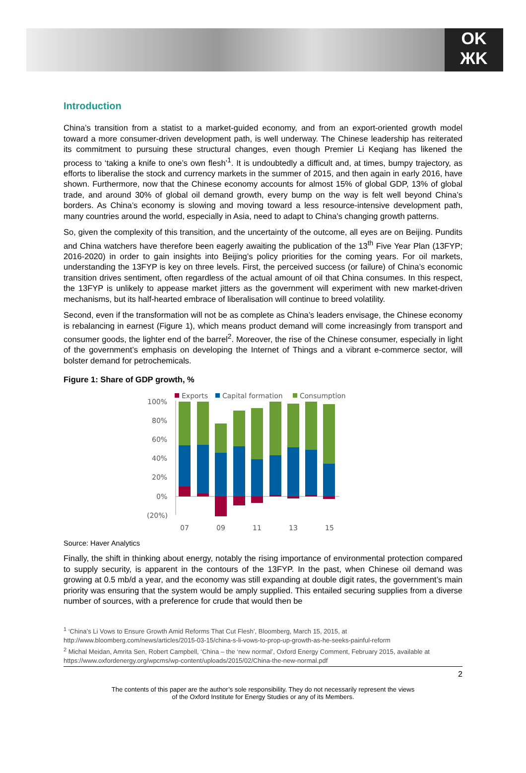OK
ЖK
Introduction
China’s transition from a statist to a market-guided economy, and from an export-oriented growth model toward a more consumer-driven development path, is well underway. The Chinese leadership has reiterated its commitment to pursuing these structural changes, even though Premier Li Keqiang has likened the process to ‘taking a knife to one’s own flesh’<sup>1</sup>. It is undoubtedly a difficult and, at times, bumpy trajectory, as efforts to liberalise the stock and currency markets in the summer of 2015, and then again in early 2016, have shown. Furthermore, now that the Chinese economy accounts for almost 15% of global GDP, 13% of global trade, and around 30% of global oil demand growth, every bump on the way is felt well beyond China’s borders. As China’s economy is slowing and moving toward a less resource-intensive development path, many countries around the world, especially in Asia, need to adapt to China’s changing growth patterns.
So, given the complexity of this transition, and the uncertainty of the outcome, all eyes are on Beijing. Pundits and China watchers have therefore been eagerly awaiting the publication of the 13<sup>th</sup> Five Year Plan (13FYP; 2016-2020) in order to gain insights into Beijing’s policy priorities for the coming years. For oil markets, understanding the 13FYP is key on three levels. First, the perceived success (or failure) of China’s economic transition drives sentiment, often regardless of the actual amount of oil that China consumes. In this respect, the 13FYP is unlikely to appease market jitters as the government will experiment with new market-driven mechanisms, but its half-hearted embrace of liberalisation will continue to breed volatility.
Second, even if the transformation will not be as complete as China’s leaders envisage, the Chinese economy is rebalancing in earnest (Figure 1), which means product demand will come increasingly from transport and consumer goods, the lighter end of the barrel<sup>2</sup>. Moreover, the rise of the Chinese consumer, especially in light of the government’s emphasis on developing the Internet of Things and a vibrant e-commerce sector, will bolster demand for petrochemicals.
Figure 1: Share of GDP growth, %
Exports
Capital formation
Consumption
100%
80%
60%
40%
20%
0%
(20%)
07
09
11
13
15
Source: Haver Analytics
Finally, the shift in thinking about energy, notably the rising importance of environmental protection compared to supply security, is apparent in the contours of the 13FYP. In the past, when Chinese oil demand was growing at 0.5 mb/d a year, and the economy was still expanding at double digit rates, the government’s main priority was ensuring that the system would be amply supplied. This entailed securing supplies from a diverse number of sources, with a preference for crude that would then be
<sup>1</sup> ‘China’s Li Vows to Ensure Growth Amid Reforms That Cut Flesh’, Bloomberg, March 15, 2015, at
http://www.bloomberg.com/news/articles/2015-03-15/china-s-li-vows-to-prop-up-growth-as-he-seeks-painful-reform
<sup>2</sup> Michal Meidan, Amrita Sen, Robert Campbell, ‘China – the ‘new normal’, Oxford Energy Comment, February 2015, available at https://www.oxfordenergy.org/wpcms/wp-content/uploads/2015/02/China-the-new-normal.pdf
2
The contents of this paper are the author’s sole responsibility. They do not necessarily represent the views
of the Oxford Institute for Energy Studies or any of its Members.